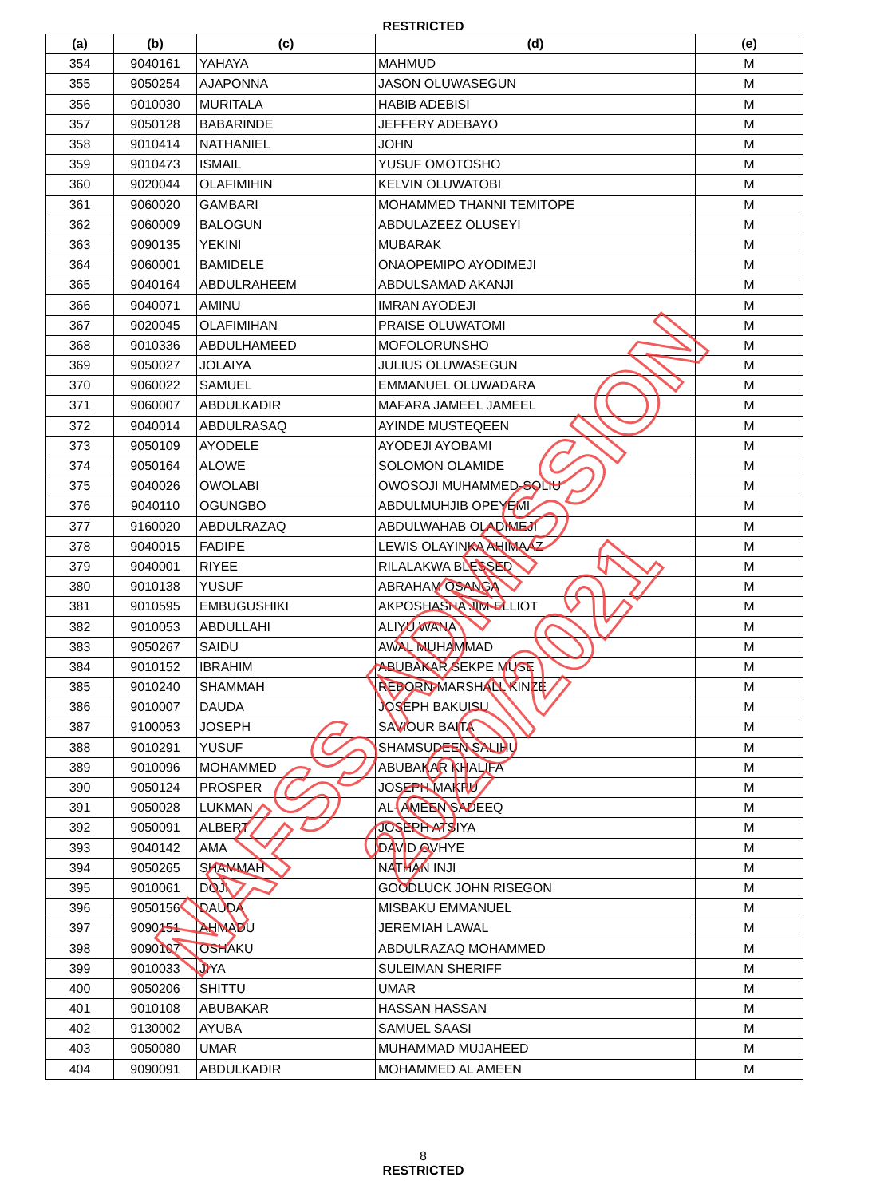RESTRICTED
| (a) | (b) | (c) | (d) | (e) |
| --- | --- | --- | --- | --- |
| 354 | 9040161 | YAHAYA | MAHMUD | M |
| 355 | 9050254 | AJAPONNA | JASON OLUWASEGUN | M |
| 356 | 9010030 | MURITALA | HABIB ADEBISI | M |
| 357 | 9050128 | BABARINDE | JEFFERY ADEBAYO | M |
| 358 | 9010414 | NATHANIEL | JOHN | M |
| 359 | 9010473 | ISMAIL | YUSUF OMOTOSHO | M |
| 360 | 9020044 | OLAFIMIHIN | KELVIN OLUWATOBI | M |
| 361 | 9060020 | GAMBARI | MOHAMMED THANNI TEMITOPE | M |
| 362 | 9060009 | BALOGUN | ABDULAZEEZ OLUSEYI | M |
| 363 | 9090135 | YEKINI | MUBARAK | M |
| 364 | 9060001 | BAMIDELE | ONAOPEMIPO AYODIMEJI | M |
| 365 | 9040164 | ABDULRAHEEM | ABDULSAMAD AKANJI | M |
| 366 | 9040071 | AMINU | IMRAN AYODEJI | M |
| 367 | 9020045 | OLAFIMIHAN | PRAISE OLUWATOMI | M |
| 368 | 9010336 | ABDULHAMEED | MOFOLORUNSHO | M |
| 369 | 9050027 | JOLAIYA | JULIUS OLUWASEGUN | M |
| 370 | 9060022 | SAMUEL | EMMANUEL OLUWADARA | M |
| 371 | 9060007 | ABDULKADIR | MAFARA JAMEEL JAMEEL | M |
| 372 | 9040014 | ABDULRASAQ | AYINDE MUSTEQEEN | M |
| 373 | 9050109 | AYODELE | AYODEJI AYOBAMI | M |
| 374 | 9050164 | ALOWE | SOLOMON OLAMIDE | M |
| 375 | 9040026 | OWOLABI | OWOSOJI MUHAMMED-SOLIU | M |
| 376 | 9040110 | OGUNGBO | ABDULMUHJIB OPEYEMI | M |
| 377 | 9160020 | ABDULRAZAQ | ABDULWAHAB OLADIMEJI | M |
| 378 | 9040015 | FADIPE | LEWIS OLAYINKA AHIMAAZ | M |
| 379 | 9040001 | RIYEE | RILALAKWA BLESSED | M |
| 380 | 9010138 | YUSUF | ABRAHAM OSANGA | M |
| 381 | 9010595 | EMBUGUSHIKI | AKPOSHASHA JIM-ELLIOT | M |
| 382 | 9010053 | ABDULLAHI | ALIYU WANA | M |
| 383 | 9050267 | SAIDU | AWAL MUHAMMAD | M |
| 384 | 9010152 | IBRAHIM | ABUBAKAR SEKPE MUSE | M |
| 385 | 9010240 | SHAMMAH | REBORN-MARSHALL KINZE | M |
| 386 | 9010007 | DAUDA | JOSEPH BAKUISU | M |
| 387 | 9100053 | JOSEPH | SAVIOUR BAITA | M |
| 388 | 9010291 | YUSUF | SHAMSUDEEN SALIHU | M |
| 389 | 9010096 | MOHAMMED | ABUBAKAR KHALIFA | M |
| 390 | 9050124 | PROSPER | JOSEPH MAKPU | M |
| 391 | 9050028 | LUKMAN | AL- AMEEN SADEEQ | M |
| 392 | 9050091 | ALBERT | JOSEPH ATSIYA | M |
| 393 | 9040142 | AMA | DAVID OVHYE | M |
| 394 | 9050265 | SHAMMAH | NATHAN INJI | M |
| 395 | 9010061 | DOJI | GOODLUCK JOHN RISEGON | M |
| 396 | 9050156 | DAUDA | MISBAKU EMMANUEL | M |
| 397 | 9090151 | AHMADU | JEREMIAH LAWAL | M |
| 398 | 9090107 | OSHAKU | ABDULRAZAQ MOHAMMED | M |
| 399 | 9010033 | JIYA | SULEIMAN SHERIFF | M |
| 400 | 9050206 | SHITTU | UMAR | M |
| 401 | 9010108 | ABUBAKAR | HASSAN HASSAN | M |
| 402 | 9130002 | AYUBA | SAMUEL SAASI | M |
| 403 | 9050080 | UMAR | MUHAMMAD MUJAHEED | M |
| 404 | 9090091 | ABDULKADIR | MOHAMMED AL AMEEN | M |
8
RESTRICTED
NAFSS ADMISSION 2020/2021